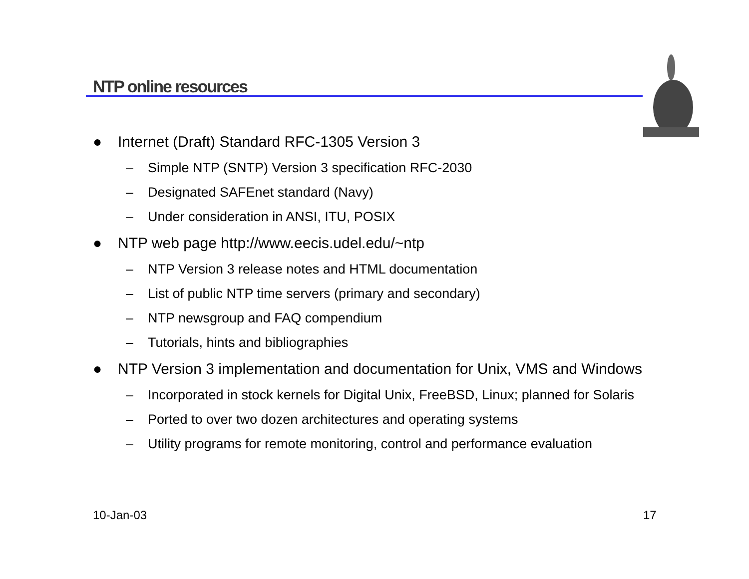NTP online resources
● Internet (Draft) Standard RFC-1305 Version 3
– Simple NTP (SNTP) Version 3 specification RFC-2030
– Designated SAFEnet standard (Navy)
– Under consideration in ANSI, ITU, POSIX
● NTP web page http://www.eecis.udel.edu/~ntp
– NTP Version 3 release notes and HTML documentation
– List of public NTP time servers (primary and secondary)
– NTP newsgroup and FAQ compendium
– Tutorials, hints and bibliographies
● NTP Version 3 implementation and documentation for Unix, VMS and Windows
– Incorporated in stock kernels for Digital Unix, FreeBSD, Linux; planned for Solaris
– Ported to over two dozen architectures and operating systems
– Utility programs for remote monitoring, control and performance evaluation
10-Jan-03 17